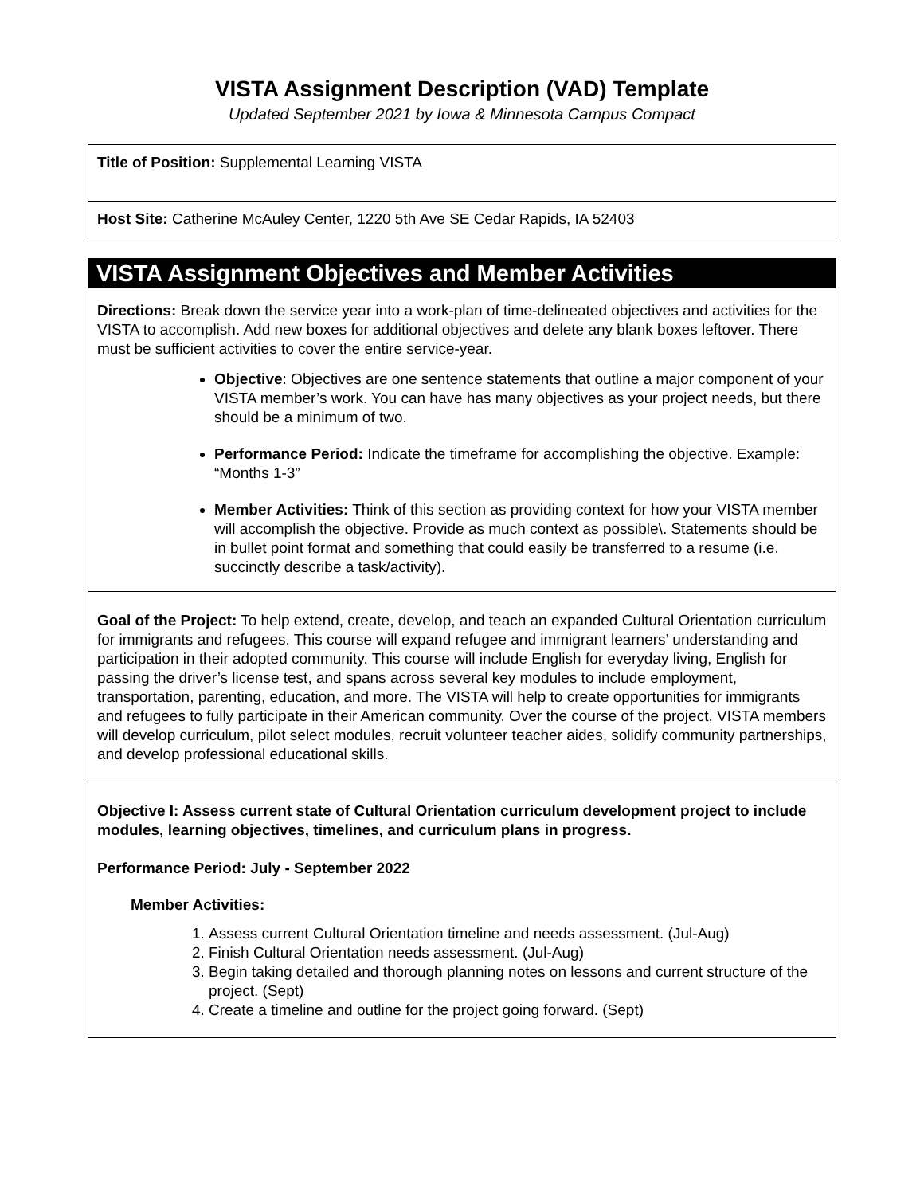VISTA Assignment Description (VAD) Template
Updated September 2021 by Iowa & Minnesota Campus Compact
Title of Position: Supplemental Learning VISTA
Host Site: Catherine McAuley Center, 1220 5th Ave SE Cedar Rapids, IA 52403
VISTA Assignment Objectives and Member Activities
Directions: Break down the service year into a work-plan of time-delineated objectives and activities for the VISTA to accomplish. Add new boxes for additional objectives and delete any blank boxes leftover. There must be sufficient activities to cover the entire service-year.
Objective: Objectives are one sentence statements that outline a major component of your VISTA member’s work. You can have has many objectives as your project needs, but there should be a minimum of two.
Performance Period: Indicate the timeframe for accomplishing the objective. Example: “Months 1-3”
Member Activities: Think of this section as providing context for how your VISTA member will accomplish the objective. Provide as much context as possible\. Statements should be in bullet point format and something that could easily be transferred to a resume (i.e. succinctly describe a task/activity).
Goal of the Project: To help extend, create, develop, and teach an expanded Cultural Orientation curriculum for immigrants and refugees. This course will expand refugee and immigrant learners’ understanding and participation in their adopted community. This course will include English for everyday living, English for passing the driver’s license test, and spans across several key modules to include employment, transportation, parenting, education, and more. The VISTA will help to create opportunities for immigrants and refugees to fully participate in their American community. Over the course of the project, VISTA members will develop curriculum, pilot select modules, recruit volunteer teacher aides, solidify community partnerships, and develop professional educational skills.
Objective I: Assess current state of Cultural Orientation curriculum development project to include modules, learning objectives, timelines, and curriculum plans in progress.
Performance Period: July - September 2022
Member Activities:
1. Assess current Cultural Orientation timeline and needs assessment. (Jul-Aug)
2. Finish Cultural Orientation needs assessment. (Jul-Aug)
3. Begin taking detailed and thorough planning notes on lessons and current structure of the project. (Sept)
4. Create a timeline and outline for the project going forward. (Sept)